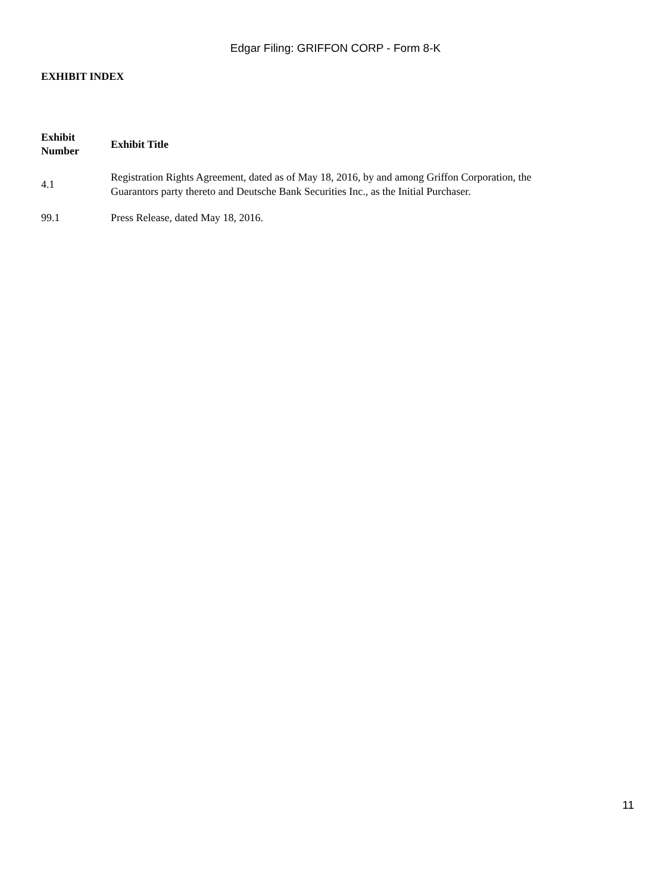Edgar Filing: GRIFFON CORP - Form 8-K
EXHIBIT INDEX
| Exhibit Number | Exhibit Title |
| --- | --- |
| 4.1 | Registration Rights Agreement, dated as of May 18, 2016, by and among Griffon Corporation, the Guarantors party thereto and Deutsche Bank Securities Inc., as the Initial Purchaser. |
| 99.1 | Press Release, dated May 18, 2016. |
11